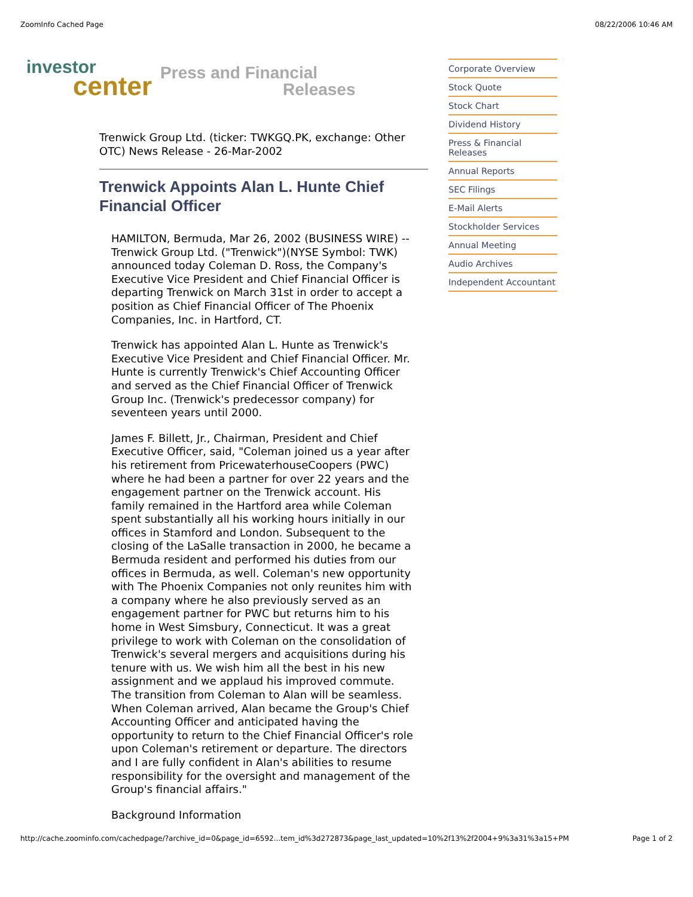ZoomInfo Cached Page 08/22/2006 10:46 AM
investor
center
Press and Financial
Releases
Trenwick Group Ltd. (ticker: TWKGQ.PK, exchange: Other OTC) News Release - 26-Mar-2002
Trenwick Appoints Alan L. Hunte Chief Financial Officer
HAMILTON, Bermuda, Mar 26, 2002 (BUSINESS WIRE) -- Trenwick Group Ltd. ("Trenwick")(NYSE Symbol: TWK) announced today Coleman D. Ross, the Company's Executive Vice President and Chief Financial Officer is departing Trenwick on March 31st in order to accept a position as Chief Financial Officer of The Phoenix Companies, Inc. in Hartford, CT.
Trenwick has appointed Alan L. Hunte as Trenwick's Executive Vice President and Chief Financial Officer. Mr. Hunte is currently Trenwick's Chief Accounting Officer and served as the Chief Financial Officer of Trenwick Group Inc. (Trenwick's predecessor company) for seventeen years until 2000.
James F. Billett, Jr., Chairman, President and Chief Executive Officer, said, "Coleman joined us a year after his retirement from PricewaterhouseCoopers (PWC) where he had been a partner for over 22 years and the engagement partner on the Trenwick account. His family remained in the Hartford area while Coleman spent substantially all his working hours initially in our offices in Stamford and London. Subsequent to the closing of the LaSalle transaction in 2000, he became a Bermuda resident and performed his duties from our offices in Bermuda, as well. Coleman's new opportunity with The Phoenix Companies not only reunites him with a company where he also previously served as an engagement partner for PWC but returns him to his home in West Simsbury, Connecticut. It was a great privilege to work with Coleman on the consolidation of Trenwick's several mergers and acquisitions during his tenure with us. We wish him all the best in his new assignment and we applaud his improved commute. The transition from Coleman to Alan will be seamless. When Coleman arrived, Alan became the Group's Chief Accounting Officer and anticipated having the opportunity to return to the Chief Financial Officer's role upon Coleman's retirement or departure. The directors and I are fully confident in Alan's abilities to resume responsibility for the oversight and management of the Group's financial affairs."
Background Information
Corporate Overview
Stock Quote
Stock Chart
Dividend History
Press & Financial Releases
Annual Reports
SEC Filings
E-Mail Alerts
Stockholder Services
Annual Meeting
Audio Archives
Independent Accountant
http://cache.zoominfo.com/cachedpage/?archive_id=0&page_id=6592...tem_id%3d272873&page_last_updated=10%2f13%2f2004+9%3a31%3a15+PM Page 1 of 2